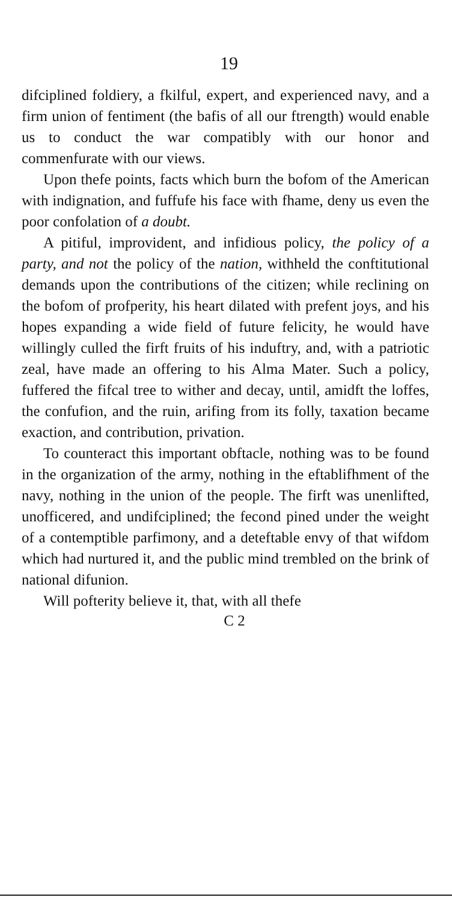19
difciplined foldiery, a fkilful, expert, and experienced navy, and a firm union of fentiment (the bafis of all our ftrength) would enable us to conduct the war compatibly with our honor and commenfurate with our views.
Upon thefe points, facts which burn the bofom of the American with indignation, and fuffufe his face with fhame, deny us even the poor confolation of a doubt.
A pitiful, improvident, and infidious policy, the policy of a party, and not the policy of the nation, withheld the conftitutional demands upon the contributions of the citizen; while reclining on the bofom of profperity, his heart dilated with prefent joys, and his hopes expanding a wide field of future felicity, he would have willingly culled the firft fruits of his induftry, and, with a patriotic zeal, have made an offering to his Alma Mater. Such a policy, fuffered the fifcal tree to wither and decay, until, amidft the loffes, the confufion, and the ruin, arifing from its folly, taxation became exaction, and contribution, privation.
To counteract this important obftacle, nothing was to be found in the organization of the army, nothing in the eftablifhment of the navy, nothing in the union of the people. The firft was unenlifted, unofficered, and undifciplined; the fecond pined under the weight of a contemptible parfimony, and a deteftable envy of that wifdom which had nurtured it, and the public mind trembled on the brink of national difunion.
Will pofterity believe it, that, with all thefe
C 2